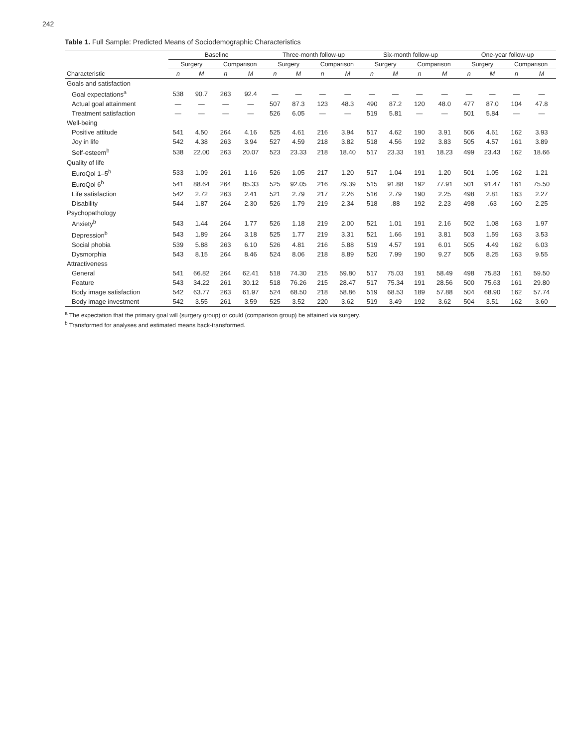242
Table 1. Full Sample: Predicted Means of Sociodemographic Characteristics
| | Baseline | | | | Three-month follow-up | | | | Six-month follow-up | | | | One-year follow-up | | | |
| --- | --- | --- | --- | --- | --- | --- | --- | --- | --- | --- | --- | --- | --- | --- | --- | --- |
| | Surgery | | Comparison | | Surgery | | Comparison | | Surgery | | Comparison | | Surgery | | Comparison | |
| Characteristic | n | M | n | M | n | M | n | M | n | M | n | M | n | M | n | M |
| Goals and satisfaction | | | | | | | | | | | | | | | | |
| Goal expectations<sup>a</sup> | 538 | 90.7 | 263 | 92.4 | — | — | — | — | — | — | — | — | — | — | — | — |
| Actual goal attainment | — | — | — | — | 507 | 87.3 | 123 | 48.3 | 490 | 87.2 | 120 | 48.0 | 477 | 87.0 | 104 | 47.8 |
| Treatment satisfaction | — | — | — | — | 526 | 6.05 | — | — | 519 | 5.81 | — | — | 501 | 5.84 | — | — |
| Well-being | | | | | | | | | | | | | | | | |
| Positive attitude | 541 | 4.50 | 264 | 4.16 | 525 | 4.61 | 216 | 3.94 | 517 | 4.62 | 190 | 3.91 | 506 | 4.61 | 162 | 3.93 |
| Joy in life | 542 | 4.38 | 263 | 3.94 | 527 | 4.59 | 218 | 3.82 | 518 | 4.56 | 192 | 3.83 | 505 | 4.57 | 161 | 3.89 |
| Self-esteem<sup>b</sup> | 538 | 22.00 | 263 | 20.07 | 523 | 23.33 | 218 | 18.40 | 517 | 23.33 | 191 | 18.23 | 499 | 23.43 | 162 | 18.66 |
| Quality of life | | | | | | | | | | | | | | | | |
| EuroQol 1–5<sup>b</sup> | 533 | 1.09 | 261 | 1.16 | 526 | 1.05 | 217 | 1.20 | 517 | 1.04 | 191 | 1.20 | 501 | 1.05 | 162 | 1.21 |
| EuroQol 6<sup>b</sup> | 541 | 88.64 | 264 | 85.33 | 525 | 92.05 | 216 | 79.39 | 515 | 91.88 | 192 | 77.91 | 501 | 91.47 | 161 | 75.50 |
| Life satisfaction | 542 | 2.72 | 263 | 2.41 | 521 | 2.79 | 217 | 2.26 | 516 | 2.79 | 190 | 2.25 | 498 | 2.81 | 163 | 2.27 |
| Disability | 544 | 1.87 | 264 | 2.30 | 526 | 1.79 | 219 | 2.34 | 518 | .88 | 192 | 2.23 | 498 | .63 | 160 | 2.25 |
| Psychopathology | | | | | | | | | | | | | | | | |
| Anxiety<sup>b</sup> | 543 | 1.44 | 264 | 1.77 | 526 | 1.18 | 219 | 2.00 | 521 | 1.01 | 191 | 2.16 | 502 | 1.08 | 163 | 1.97 |
| Depression<sup>b</sup> | 543 | 1.89 | 264 | 3.18 | 525 | 1.77 | 219 | 3.31 | 521 | 1.66 | 191 | 3.81 | 503 | 1.59 | 163 | 3.53 |
| Social phobia | 539 | 5.88 | 263 | 6.10 | 526 | 4.81 | 216 | 5.88 | 519 | 4.57 | 191 | 6.01 | 505 | 4.49 | 162 | 6.03 |
| Dysmorphia | 543 | 8.15 | 264 | 8.46 | 524 | 8.06 | 218 | 8.89 | 520 | 7.99 | 190 | 9.27 | 505 | 8.25 | 163 | 9.55 |
| Attractiveness | | | | | | | | | | | | | | | | |
| General | 541 | 66.82 | 264 | 62.41 | 518 | 74.30 | 215 | 59.80 | 517 | 75.03 | 191 | 58.49 | 498 | 75.83 | 161 | 59.50 |
| Feature | 543 | 34.22 | 261 | 30.12 | 518 | 76.26 | 215 | 28.47 | 517 | 75.34 | 191 | 28.56 | 500 | 75.63 | 161 | 29.80 |
| Body image satisfaction | 542 | 63.77 | 263 | 61.97 | 524 | 68.50 | 218 | 58.86 | 519 | 68.53 | 189 | 57.88 | 504 | 68.90 | 162 | 57.74 |
| Body image investment | 542 | 3.55 | 261 | 3.59 | 525 | 3.52 | 220 | 3.62 | 519 | 3.49 | 192 | 3.62 | 504 | 3.51 | 162 | 3.60 |
<sup>a</sup> The expectation that the primary goal will (surgery group) or could (comparison group) be attained via surgery.
<sup>b</sup> Transformed for analyses and estimated means back-transformed.